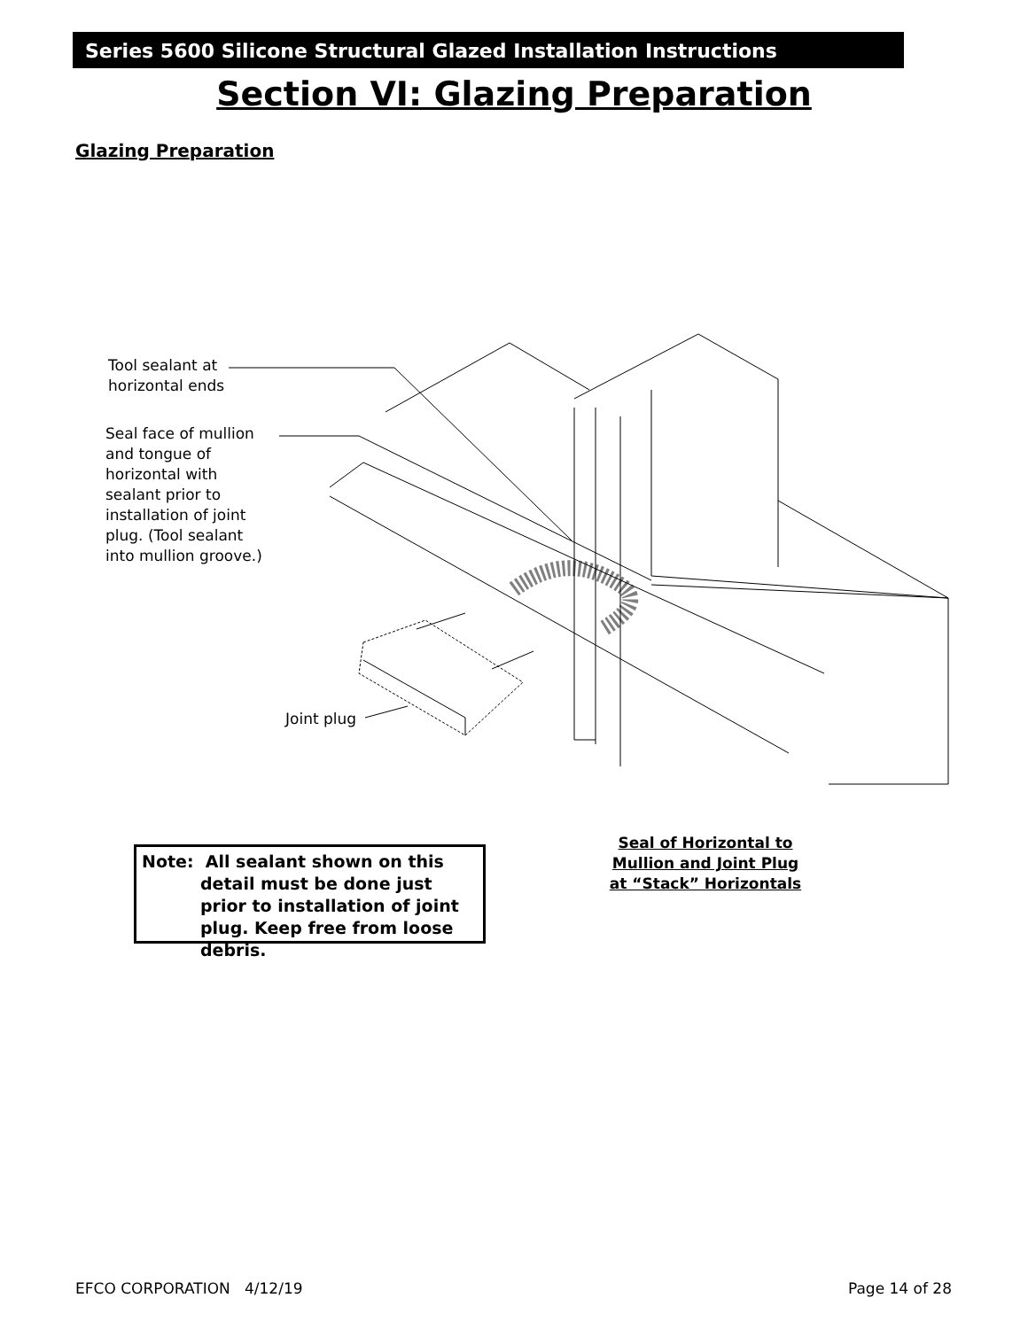Series 5600 Silicone Structural Glazed Installation Instructions
Section VI: Glazing Preparation
Glazing Preparation
Tool sealant at
horizontal ends
Seal face of mullion
and tongue of
horizontal with
sealant prior to
installation of joint
plug. (Tool sealant
into mullion groove.)
Joint plug
Note: All sealant shown on this
detail must be done just prior to installation of joint plug. Keep free from loose debris.
Seal of Horizontal to Mullion and Joint Plug at “Stack” Horizontals
EFCO CORPORATION 4/12/19 Page 14 of 28